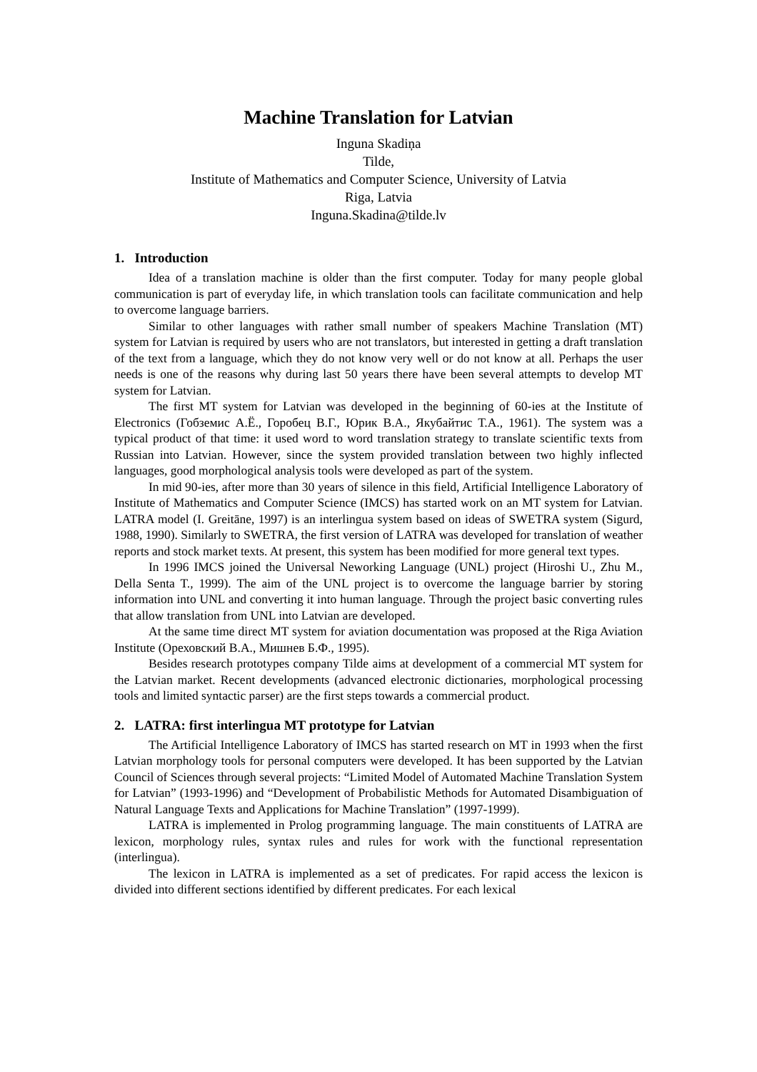Machine Translation for Latvian
Inguna Skadiņa
Tilde,
Institute of Mathematics and Computer Science, University of Latvia
Riga, Latvia
Inguna.Skadina@tilde.lv
1. Introduction
Idea of a translation machine is older than the first computer. Today for many people global communication is part of everyday life, in which translation tools can facilitate communication and help to overcome language barriers.
Similar to other languages with rather small number of speakers Machine Translation (MT) system for Latvian is required by users who are not translators, but interested in getting a draft translation of the text from a language, which they do not know very well or do not know at all. Perhaps the user needs is one of the reasons why during last 50 years there have been several attempts to develop MT system for Latvian.
The first MT system for Latvian was developed in the beginning of 60-ies at the Institute of Electronics (Гобземис А.Ё., Горобец В.Г., Юрик В.А., Якубайтис Т.А., 1961). The system was a typical product of that time: it used word to word translation strategy to translate scientific texts from Russian into Latvian. However, since the system provided translation between two highly inflected languages, good morphological analysis tools were developed as part of the system.
In mid 90-ies, after more than 30 years of silence in this field, Artificial Intelligence Laboratory of Institute of Mathematics and Computer Science (IMCS) has started work on an MT system for Latvian. LATRA model (I. Greitāne, 1997) is an interlingua system based on ideas of SWETRA system (Sigurd, 1988, 1990). Similarly to SWETRA, the first version of LATRA was developed for translation of weather reports and stock market texts. At present, this system has been modified for more general text types.
In 1996 IMCS joined the Universal Neworking Language (UNL) project (Hiroshi U., Zhu M., Della Senta T., 1999). The aim of the UNL project is to overcome the language barrier by storing information into UNL and converting it into human language. Through the project basic converting rules that allow translation from UNL into Latvian are developed.
At the same time direct MT system for aviation documentation was proposed at the Riga Aviation Institute (Ореховский В.А., Мишнев Б.Ф., 1995).
Besides research prototypes company Tilde aims at development of a commercial MT system for the Latvian market. Recent developments (advanced electronic dictionaries, morphological processing tools and limited syntactic parser) are the first steps towards a commercial product.
2. LATRA: first interlingua MT prototype for Latvian
The Artificial Intelligence Laboratory of IMCS has started research on MT in 1993 when the first Latvian morphology tools for personal computers were developed. It has been supported by the Latvian Council of Sciences through several projects: “Limited Model of Automated Machine Translation System for Latvian” (1993-1996) and “Development of Probabilistic Methods for Automated Disambiguation of Natural Language Texts and Applications for Machine Translation” (1997-1999).
LATRA is implemented in Prolog programming language. The main constituents of LATRA are lexicon, morphology rules, syntax rules and rules for work with the functional representation (interlingua).
The lexicon in LATRA is implemented as a set of predicates. For rapid access the lexicon is divided into different sections identified by different predicates. For each lexical